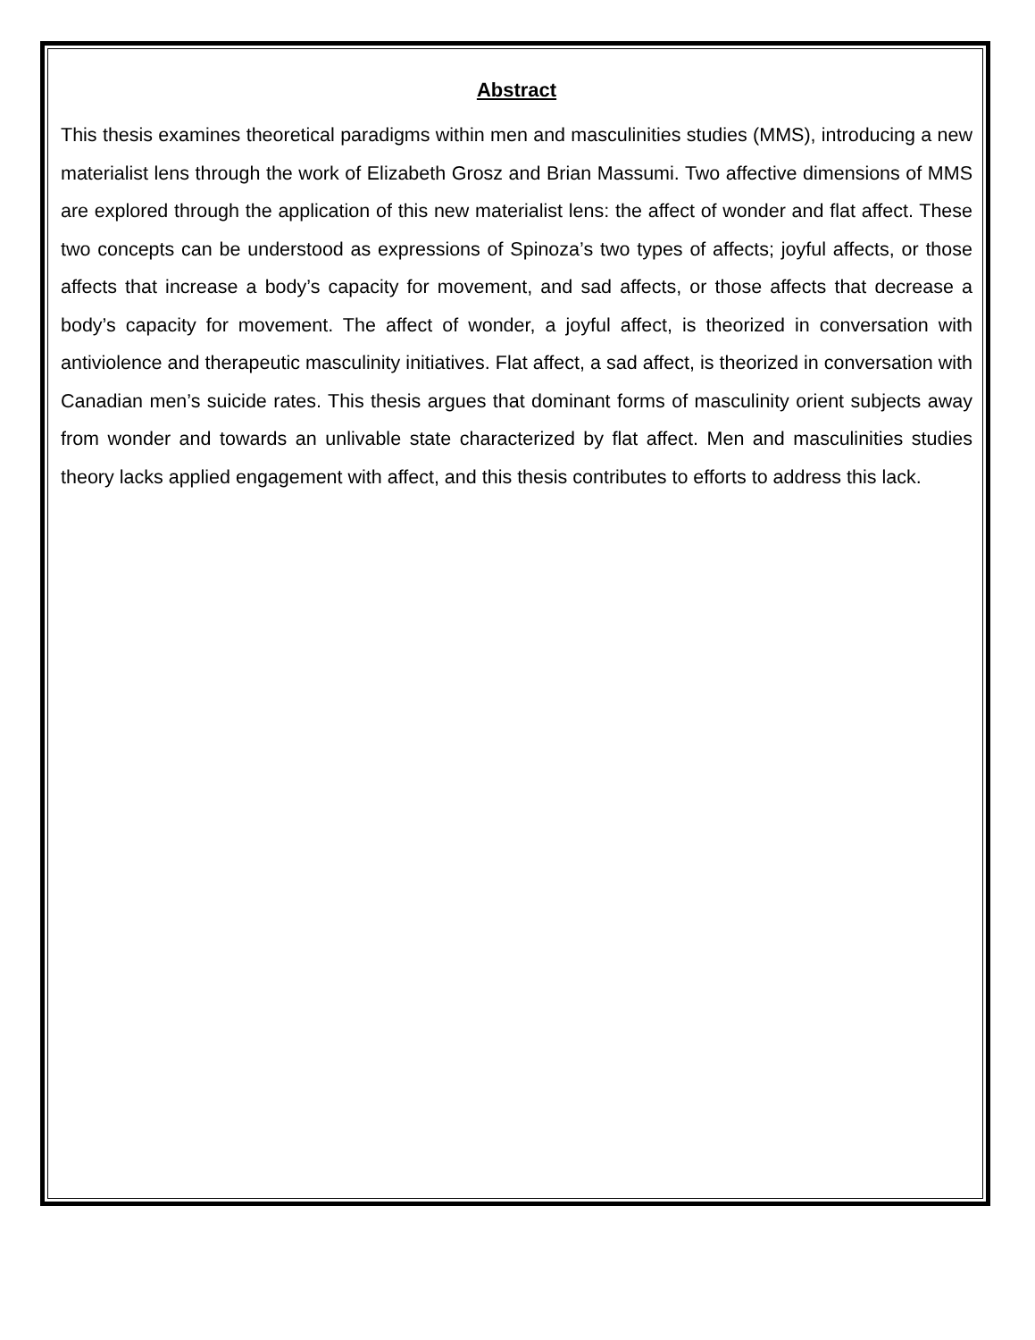Abstract
This thesis examines theoretical paradigms within men and masculinities studies (MMS), introducing a new materialist lens through the work of Elizabeth Grosz and Brian Massumi. Two affective dimensions of MMS are explored through the application of this new materialist lens: the affect of wonder and flat affect. These two concepts can be understood as expressions of Spinoza’s two types of affects; joyful affects, or those affects that increase a body’s capacity for movement, and sad affects, or those affects that decrease a body’s capacity for movement. The affect of wonder, a joyful affect, is theorized in conversation with antiviolence and therapeutic masculinity initiatives. Flat affect, a sad affect, is theorized in conversation with Canadian men’s suicide rates. This thesis argues that dominant forms of masculinity orient subjects away from wonder and towards an unlivable state characterized by flat affect. Men and masculinities studies theory lacks applied engagement with affect, and this thesis contributes to efforts to address this lack.